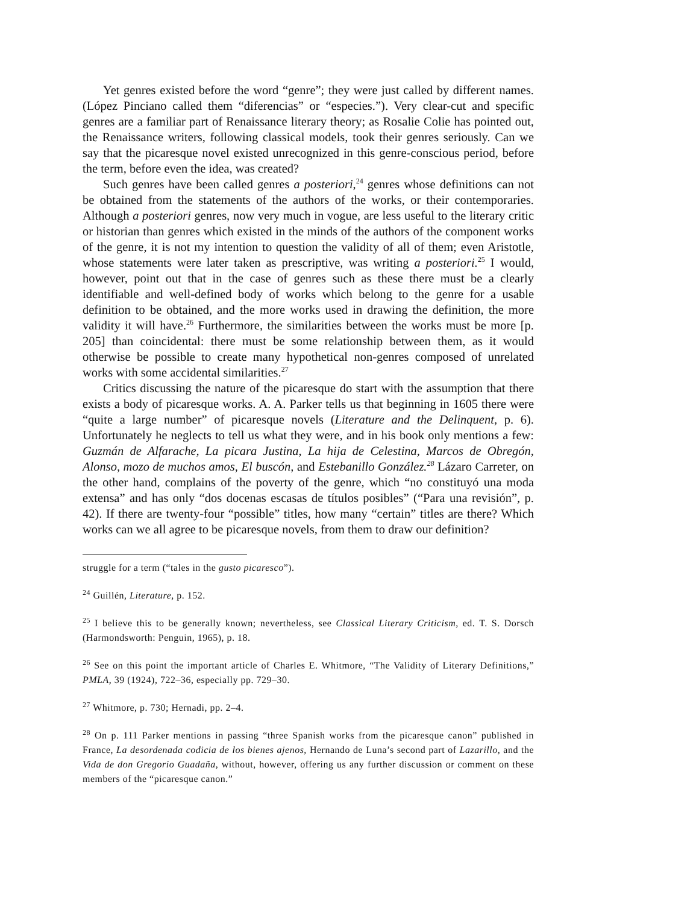Yet genres existed before the word “genre”; they were just called by different names. (López Pinciano called them “diferencias” or “especies.”). Very clear-cut and specific genres are a familiar part of Renaissance literary theory; as Rosalie Colie has pointed out, the Renaissance writers, following classical models, took their genres seriously. Can we say that the picaresque novel existed unrecognized in this genre-conscious period, before the term, before even the idea, was created?
Such genres have been called genres a posteriori,<sup>24</sup> genres whose definitions can not be obtained from the statements of the authors of the works, or their contemporaries. Although a posteriori genres, now very much in vogue, are less useful to the literary critic or historian than genres which existed in the minds of the authors of the component works of the genre, it is not my intention to question the validity of all of them; even Aristotle, whose statements were later taken as prescriptive, was writing a posteriori.<sup>25</sup> I would, however, point out that in the case of genres such as these there must be a clearly identifiable and well-defined body of works which belong to the genre for a usable definition to be obtained, and the more works used in drawing the definition, the more validity it will have.<sup>26</sup> Furthermore, the similarities between the works must be more [p. 205] than coincidental: there must be some relationship between them, as it would otherwise be possible to create many hypothetical non-genres composed of unrelated works with some accidental similarities.<sup>27</sup>
Critics discussing the nature of the picaresque do start with the assumption that there exists a body of picaresque works. A. A. Parker tells us that beginning in 1605 there were “quite a large number” of picaresque novels (Literature and the Delinquent, p. 6). Unfortunately he neglects to tell us what they were, and in his book only mentions a few: Guzmán de Alfarache, La picara Justina, La hija de Celestina, Marcos de Obregón, Alonso, mozo de muchos amos, El buscón, and Estebanillo González.<sup>28</sup> Lázaro Carreter, on the other hand, complains of the poverty of the genre, which “no constituyó una moda extensa” and has only “dos docenas escasas de títulos posibles” (“Para una revisión”, p. 42). If there are twenty-four “possible” titles, how many “certain” titles are there? Which works can we all agree to be picaresque novels, from them to draw our definition?
struggle for a term (“tales in the gusto picaresco”).
<sup>24</sup> Guillén, Literature, p. 152.
<sup>25</sup> I believe this to be generally known; nevertheless, see Classical Literary Criticism, ed. T. S. Dorsch (Harmondsworth: Penguin, 1965), p. 18.
<sup>26</sup> See on this point the important article of Charles E. Whitmore, “The Validity of Literary Definitions,” PMLA, 39 (1924), 722–36, especially pp. 729–30.
<sup>27</sup> Whitmore, p. 730; Hernadi, pp. 2–4.
<sup>28</sup> On p. 111 Parker mentions in passing “three Spanish works from the picaresque canon” published in France, La desordenada codicia de los bienes ajenos, Hernando de Luna’s second part of Lazarillo, and the Vida de don Gregorio Guadaña, without, however, offering us any further discussion or comment on these members of the “picaresque canon.”